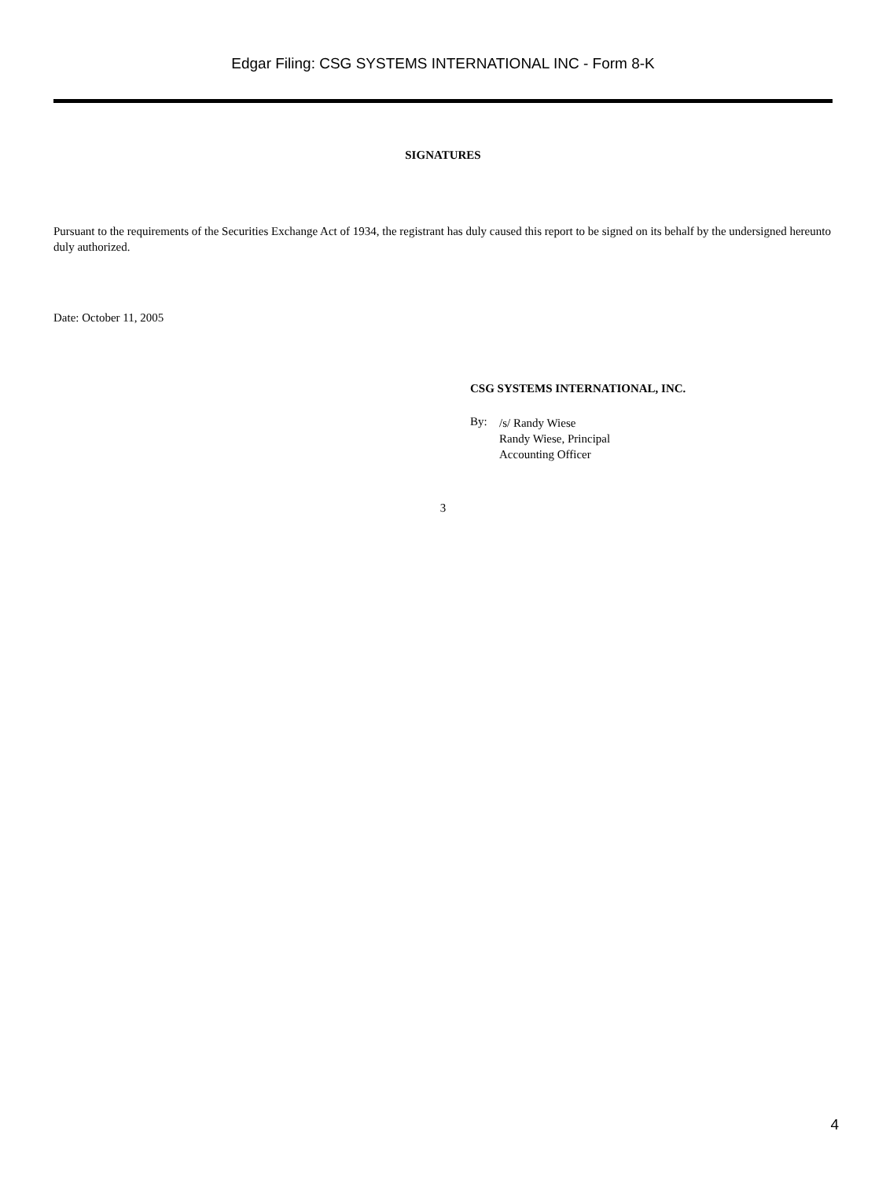Edgar Filing: CSG SYSTEMS INTERNATIONAL INC - Form 8-K
SIGNATURES
Pursuant to the requirements of the Securities Exchange Act of 1934, the registrant has duly caused this report to be signed on its behalf by the undersigned hereunto duly authorized.
Date: October 11, 2005
CSG SYSTEMS INTERNATIONAL, INC.
By:
/s/ Randy Wiese
Randy Wiese, Principal
Accounting Officer
3
4